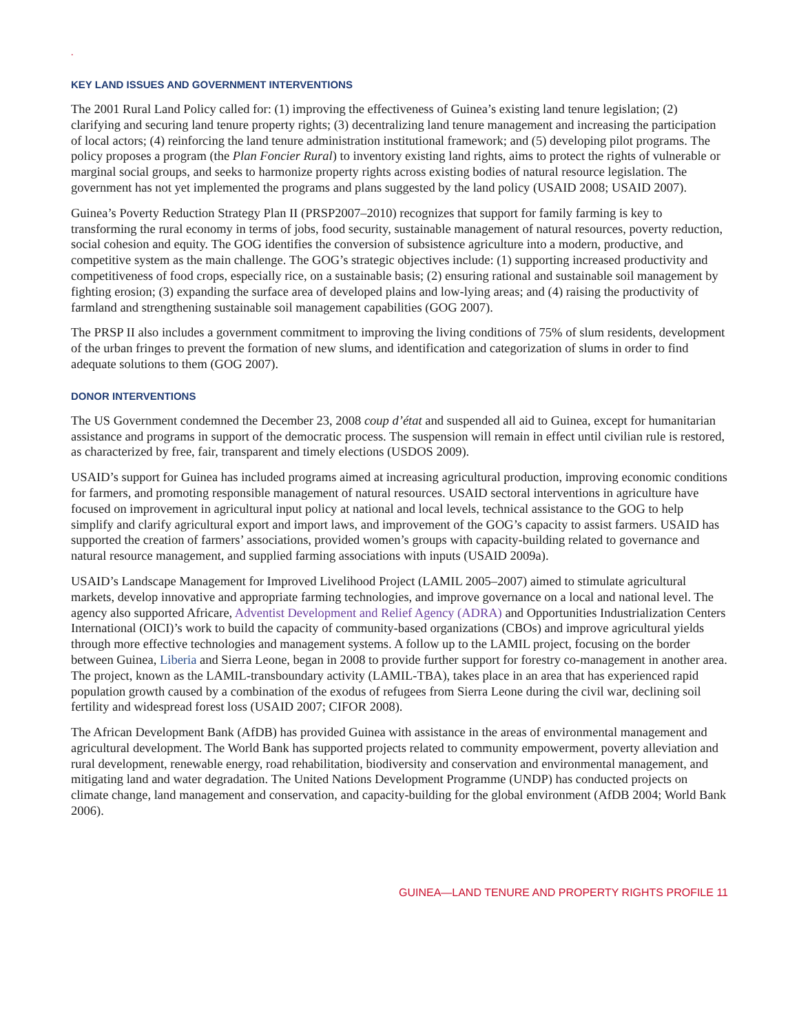.
KEY LAND ISSUES AND GOVERNMENT INTERVENTIONS
The 2001 Rural Land Policy called for: (1) improving the effectiveness of Guinea’s existing land tenure legislation; (2) clarifying and securing land tenure property rights; (3) decentralizing land tenure management and increasing the participation of local actors; (4) reinforcing the land tenure administration institutional framework; and (5) developing pilot programs. The policy proposes a program (the Plan Foncier Rural) to inventory existing land rights, aims to protect the rights of vulnerable or marginal social groups, and seeks to harmonize property rights across existing bodies of natural resource legislation. The government has not yet implemented the programs and plans suggested by the land policy (USAID 2008; USAID 2007).
Guinea’s Poverty Reduction Strategy Plan II (PRSP2007–2010) recognizes that support for family farming is key to transforming the rural economy in terms of jobs, food security, sustainable management of natural resources, poverty reduction, social cohesion and equity. The GOG identifies the conversion of subsistence agriculture into a modern, productive, and competitive system as the main challenge. The GOG’s strategic objectives include: (1) supporting increased productivity and competitiveness of food crops, especially rice, on a sustainable basis; (2) ensuring rational and sustainable soil management by fighting erosion; (3) expanding the surface area of developed plains and low-lying areas; and (4) raising the productivity of farmland and strengthening sustainable soil management capabilities (GOG 2007).
The PRSP II also includes a government commitment to improving the living conditions of 75% of slum residents, development of the urban fringes to prevent the formation of new slums, and identification and categorization of slums in order to find adequate solutions to them (GOG 2007).
DONOR INTERVENTIONS
The US Government condemned the December 23, 2008 coup d’état and suspended all aid to Guinea, except for humanitarian assistance and programs in support of the democratic process. The suspension will remain in effect until civilian rule is restored, as characterized by free, fair, transparent and timely elections (USDOS 2009).
USAID’s support for Guinea has included programs aimed at increasing agricultural production, improving economic conditions for farmers, and promoting responsible management of natural resources. USAID sectoral interventions in agriculture have focused on improvement in agricultural input policy at national and local levels, technical assistance to the GOG to help simplify and clarify agricultural export and import laws, and improvement of the GOG’s capacity to assist farmers. USAID has supported the creation of farmers’ associations, provided women’s groups with capacity-building related to governance and natural resource management, and supplied farming associations with inputs (USAID 2009a).
USAID’s Landscape Management for Improved Livelihood Project (LAMIL 2005–2007) aimed to stimulate agricultural markets, develop innovative and appropriate farming technologies, and improve governance on a local and national level. The agency also supported Africare, Adventist Development and Relief Agency (ADRA) and Opportunities Industrialization Centers International (OICI)’s work to build the capacity of community-based organizations (CBOs) and improve agricultural yields through more effective technologies and management systems. A follow up to the LAMIL project, focusing on the border between Guinea, Liberia and Sierra Leone, began in 2008 to provide further support for forestry co-management in another area. The project, known as the LAMIL-transboundary activity (LAMIL-TBA), takes place in an area that has experienced rapid population growth caused by a combination of the exodus of refugees from Sierra Leone during the civil war, declining soil fertility and widespread forest loss (USAID 2007; CIFOR 2008).
The African Development Bank (AfDB) has provided Guinea with assistance in the areas of environmental management and agricultural development. The World Bank has supported projects related to community empowerment, poverty alleviation and rural development, renewable energy, road rehabilitation, biodiversity and conservation and environmental management, and mitigating land and water degradation. The United Nations Development Programme (UNDP) has conducted projects on climate change, land management and conservation, and capacity-building for the global environment (AfDB 2004; World Bank 2006).
GUINEA—LAND TENURE AND PROPERTY RIGHTS PROFILE 11